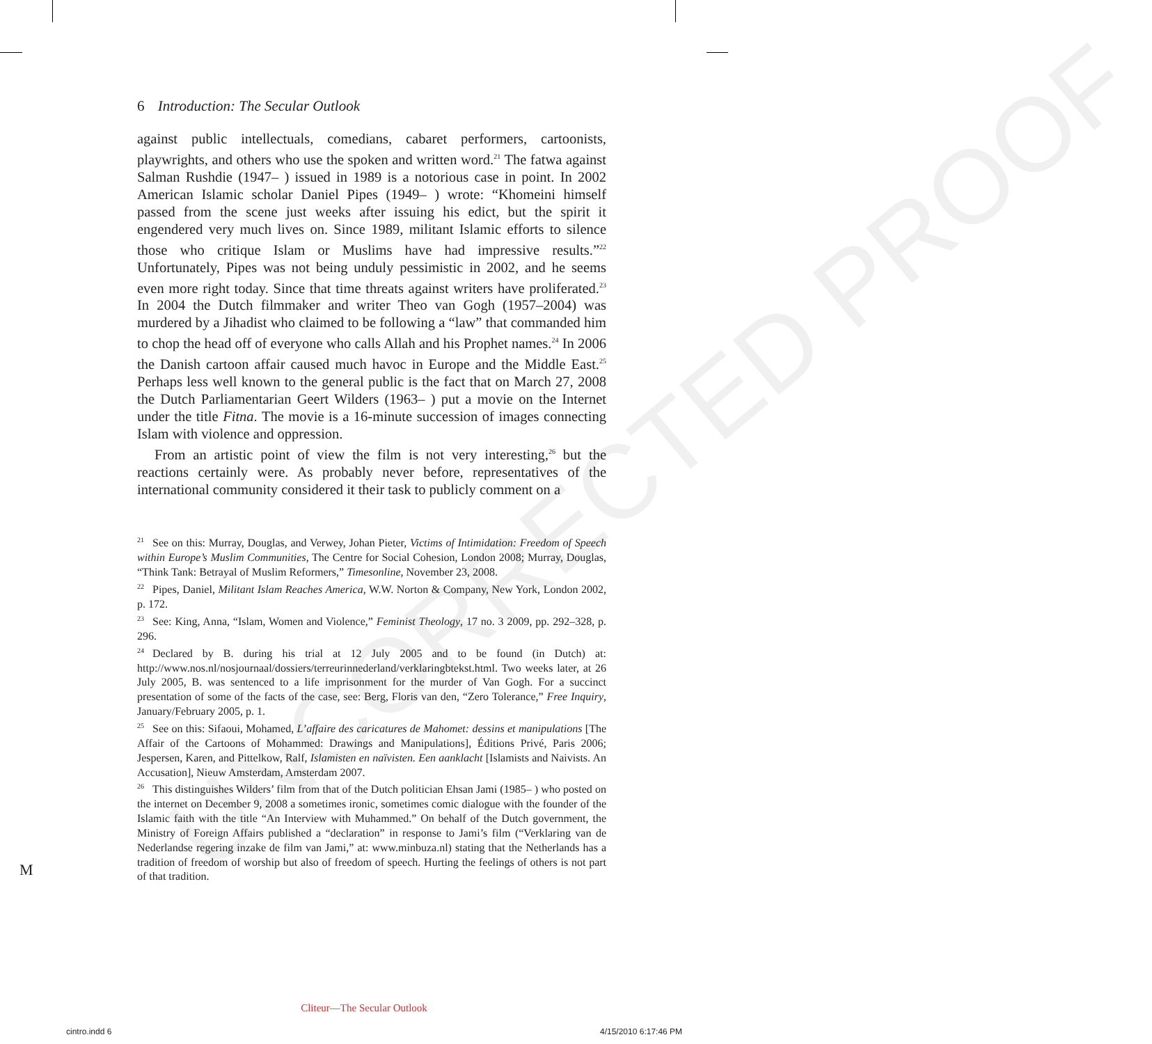UNCORRECTED PROOF
6 Introduction: The Secular Outlook
against public intellectuals, comedians, cabaret performers, cartoonists, playwrights, and others who use the spoken and written word.<sup>21</sup> The fatwa against Salman Rushdie (1947– ) issued in 1989 is a notorious case in point. In 2002 American Islamic scholar Daniel Pipes (1949– ) wrote: “Khomeini himself passed from the scene just weeks after issuing his edict, but the spirit it engendered very much lives on. Since 1989, militant Islamic efforts to silence those who critique Islam or Muslims have had impressive results.”<sup>22</sup> Unfortunately, Pipes was not being unduly pessimistic in 2002, and he seems even more right today. Since that time threats against writers have proliferated.<sup>23</sup> In 2004 the Dutch filmmaker and writer Theo van Gogh (1957–2004) was murdered by a Jihadist who claimed to be following a “law” that commanded him to chop the head off of everyone who calls Allah and his Prophet names.<sup>24</sup> In 2006 the Danish cartoon affair caused much havoc in Europe and the Middle East.<sup>25</sup> Perhaps less well known to the general public is the fact that on March 27, 2008 the Dutch Parliamentarian Geert Wilders (1963– ) put a movie on the Internet under the title Fitna. The movie is a 16-minute succession of images connecting Islam with violence and oppression.
From an artistic point of view the film is not very interesting,<sup>26</sup> but the reactions certainly were. As probably never before, representatives of the international community considered it their task to publicly comment on a
<sup>21</sup> See on this: Murray, Douglas, and Verwey, Johan Pieter, Victims of Intimidation: Freedom of Speech within Europe’s Muslim Communities, The Centre for Social Cohesion, London 2008; Murray, Douglas, “Think Tank: Betrayal of Muslim Reformers,” Timesonline, November 23, 2008.
<sup>22</sup> Pipes, Daniel, Militant Islam Reaches America, W.W. Norton & Company, New York, London 2002, p. 172.
<sup>23</sup> See: King, Anna, “Islam, Women and Violence,” Feminist Theology, 17 no. 3 2009, pp. 292–328, p. 296.
<sup>24</sup> Declared by B. during his trial at 12 July 2005 and to be found (in Dutch) at: http://www.nos.nl/nosjournaal/dossiers/terreurinnederland/verklaringbtekst.html. Two weeks later, at 26 July 2005, B. was sentenced to a life imprisonment for the murder of Van Gogh. For a succinct presentation of some of the facts of the case, see: Berg, Floris van den, “Zero Tolerance,” Free Inquiry, January/February 2005, p. 1.
<sup>25</sup> See on this: Sifaoui, Mohamed, L’affaire des caricatures de Mahomet: dessins et manipulations [The Affair of the Cartoons of Mohammed: Drawings and Manipulations], Éditions Privé, Paris 2006; Jespersen, Karen, and Pittelkow, Ralf, Islamisten en naïvisten. Een aanklacht [Islamists and Naivists. An Accusation], Nieuw Amsterdam, Amsterdam 2007.
<sup>26</sup> This distinguishes Wilders’ film from that of the Dutch politician Ehsan Jami (1985– ) who posted on the internet on December 9, 2008 a sometimes ironic, sometimes comic dialogue with the founder of the Islamic faith with the title “An Interview with Muhammed.” On behalf of the Dutch government, the Ministry of Foreign Affairs published a “declaration” in response to Jami’s film (“Verklaring van de Nederlandse regering inzake de film van Jami,” at: www.minbuza.nl) stating that the Netherlands has a tradition of freedom of worship but also of freedom of speech. Hurting the feelings of others is not part of that tradition.
M
Cliteur—The Secular Outlook
cintro.indd 6 4/15/2010 6:17:46 PM